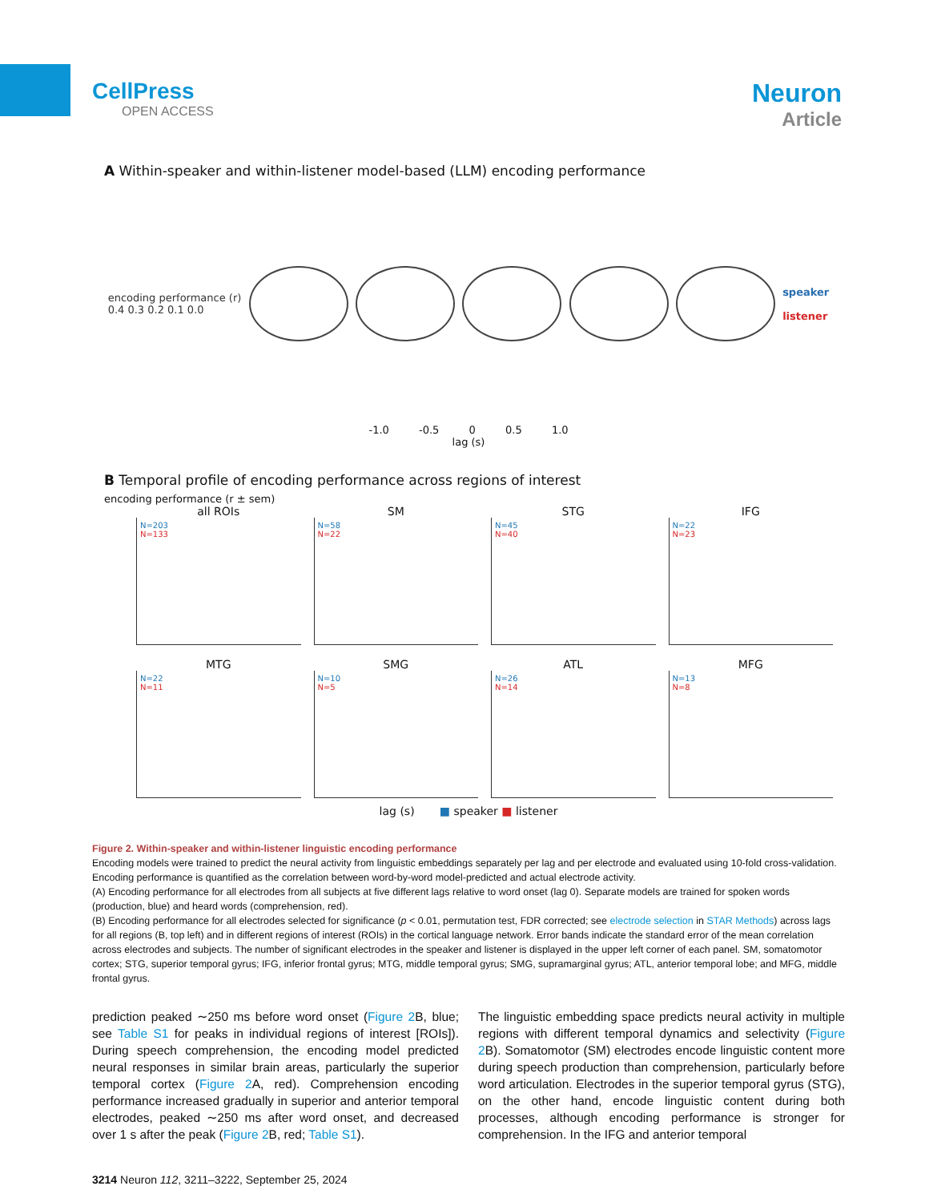CellPress
OPEN ACCESS
Neuron
Article
A Within-speaker and within-listener model-based (LLM) encoding performance
encoding performance (r)
0.4 0.3 0.2 0.1 0.0
speaker
listener
-1.0 -0.5 0 0.5 1.0
lag (s)
B Temporal profile of encoding performance across regions of interest
encoding performance (r ± sem)
all ROIs
N=203
N=133
SM
N=58
N=22
STG
N=45
N=40
IFG
N=22
N=23
MTG
N=22
N=11
SMG
N=10
N=5
ATL
N=26
N=14
MFG
N=13
N=8
lag (s) ■ speaker ■ listener
Figure 2. Within-speaker and within-listener linguistic encoding performance
Encoding models were trained to predict the neural activity from linguistic embeddings separately per lag and per electrode and evaluated using 10-fold cross-validation. Encoding performance is quantified as the correlation between word-by-word model-predicted and actual electrode activity.
(A) Encoding performance for all electrodes from all subjects at five different lags relative to word onset (lag 0). Separate models are trained for spoken words (production, blue) and heard words (comprehension, red).
(B) Encoding performance for all electrodes selected for significance (p < 0.01, permutation test, FDR corrected; see electrode selection in STAR Methods) across lags for all regions (B, top left) and in different regions of interest (ROIs) in the cortical language network. Error bands indicate the standard error of the mean correlation across electrodes and subjects. The number of significant electrodes in the speaker and listener is displayed in the upper left corner of each panel. SM, somatomotor cortex; STG, superior temporal gyrus; IFG, inferior frontal gyrus; MTG, middle temporal gyrus; SMG, supramarginal gyrus; ATL, anterior temporal lobe; and MFG, middle frontal gyrus.
prediction peaked ∼250 ms before word onset (Figure 2 B, blue; see Table S1 for peaks in individual regions of interest [ROIs]). During speech comprehension, the encoding model predicted neural responses in similar brain areas, particularly the superior temporal cortex (Figure 2 A, red). Comprehension encoding performance increased gradually in superior and anterior temporal electrodes, peaked ∼250 ms after word onset, and decreased over 1 s after the peak (Figure 2 B, red; Table S1).
The linguistic embedding space predicts neural activity in multiple regions with different temporal dynamics and selectivity (Figure 2 B). Somatomotor (SM) electrodes encode linguistic content more during speech production than comprehension, particularly before word articulation. Electrodes in the superior temporal gyrus (STG), on the other hand, encode linguistic content during both processes, although encoding performance is stronger for comprehension. In the IFG and anterior temporal
3214 Neuron 112, 3211–3222, September 25, 2024